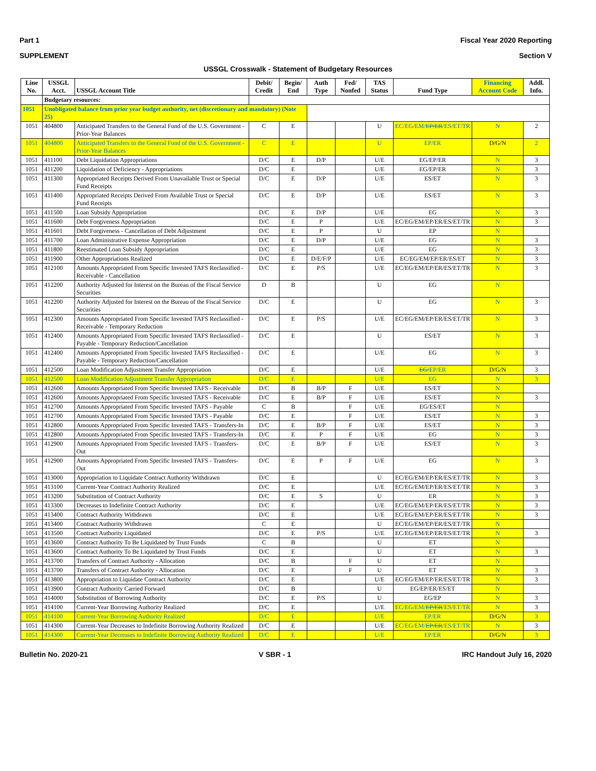Part 1 Fiscal Year 2020 Reporting
SUPPLEMENT Section V
USSGL Crosswalk - Statement of Budgetary Resources
| Line No. | USSGL Acct. | USSGL Account Title | Debit/ Credit | Begin/ End | Auth Type | Fed/ Nonfed | TAS Status | Fund Type | Financing Account Code | Addl. Info. |
| --- | --- | --- | --- | --- | --- | --- | --- | --- | --- | --- |
| | Budgetary resources: | | | | | | | | | |
| 1051 | Unobligated balance from prior year budget authority, net (discretionary and mandatory) (Note 25) | | | | | | | | | |
| 1051 | 404800 | Anticipated Transfers to the General Fund of the U.S. Government - Prior-Year Balances | C | E | | | U | EC/EG/EM/ EP/ER /ES/ET/TR | N | 2 |
| 1051 | 404800 | Anticipated Transfers to the General Fund of the U.S. Government - Prior-Year Balances | C | E | | | U | EP/ER | D/G/N | 2 |
| 1051 | 411100 | Debt Liquidation Appropriations | D/C | E | D/P | | U/E | EG/EP/ER | N | 3 |
| 1051 | 411200 | Liquidation of Deficiency - Appropriations | D/C | E | | | U/E | EG/EP/ER | N | 3 |
| 1051 | 411300 | Appropriated Receipts Derived From Unavailable Trust or Special Fund Receipts | D/C | E | D/P | | U/E | ES/ET | N | 3 |
| 1051 | 411400 | Appropriated Receipts Derived From Available Trust or Special Fund Receipts | D/C | E | D/P | | U/E | ES/ET | N | 3 |
| 1051 | 411500 | Loan Subsidy Appropriation | D/C | E | D/P | | U/E | EG | N | 3 |
| 1051 | 411600 | Debt Forgiveness Appropriation | D/C | E | P | | U/E | EC/EG/EM/EP/ER/ES/ET/TR | N | 3 |
| 1051 | 411601 | Debt Forgiveness - Cancellation of Debt Adjustment | D/C | E | P | | U | EP | N | |
| 1051 | 411700 | Loan Administrative Expense Appropriation | D/C | E | D/P | | U/E | EG | N | 3 |
| 1051 | 411800 | Reestimated Loan Subsidy Appropriation | D/C | E | | | U/E | EG | N | 3 |
| 1051 | 411900 | Other Appropriations Realized | D/C | E | D/E/F/P | | U/E | EC/EG/EM/EP/ER/ES/ET | N | 3 |
| 1051 | 412100 | Amounts Appropriated From Specific Invested TAFS Reclassified - Receivable - Cancellation | D/C | E | P/S | | U/E | EC/EG/EM/EP/ER/ES/ET/TR | N | 3 |
| 1051 | 412200 | Authority Adjusted for Interest on the Bureau of the Fiscal Service Securities | D | B | | | U | EG | N | |
| 1051 | 412200 | Authority Adjusted for Interest on the Bureau of the Fiscal Service Securities | D/C | E | | | U | EG | N | 3 |
| 1051 | 412300 | Amounts Appropriated From Specific Invested TAFS Reclassified - Receivable - Temporary Reduction | D/C | E | P/S | | U/E | EC/EG/EM/EP/ER/ES/ET/TR | N | 3 |
| 1051 | 412400 | Amounts Appropriated From Specific Invested TAFS Reclassified - Payable - Temporary Reduction/Cancellation | D/C | E | | | U | ES/ET | N | 3 |
| 1051 | 412400 | Amounts Appropriated From Specific Invested TAFS Reclassified - Payable - Temporary Reduction/Cancellation | D/C | E | | | U/E | EG | N | 3 |
| 1051 | 412500 | Loan Modification Adjustment Transfer Appropriation | D/C | E | | | U/E | EG/ EP/ER | D/G/N | 3 |
| 1051 | 412500 | Loan Modification Adjustment Transfer Appropriation | D/C | E | | | U/E | EG | N | 3 |
| 1051 | 412600 | Amounts Appropriated From Specific Invested TAFS - Receivable | D/C | B | B/P | F | U/E | ES/ET | N | |
| 1051 | 412600 | Amounts Appropriated From Specific Invested TAFS - Receivable | D/C | E | B/P | F | U/E | ES/ET | N | 3 |
| 1051 | 412700 | Amounts Appropriated From Specific Invested TAFS - Payable | C | B | | F | U/E | EG/ES/ET | N | |
| 1051 | 412700 | Amounts Appropriated From Specific Invested TAFS - Payable | D/C | E | | F | U/E | ES/ET | N | 3 |
| 1051 | 412800 | Amounts Appropriated From Specific Invested TAFS - Transfers-In | D/C | E | B/P | F | U/E | ES/ET | N | 3 |
| 1051 | 412800 | Amounts Appropriated From Specific Invested TAFS - Transfers-In | D/C | E | P | F | U/E | EG | N | 3 |
| 1051 | 412900 | Amounts Appropriated From Specific Invested TAFS - Transfers-Out | D/C | E | B/P | F | U/E | ES/ET | N | 3 |
| 1051 | 412900 | Amounts Appropriated From Specific Invested TAFS - Transfers-Out | D/C | E | P | F | U/E | EG | N | 3 |
| 1051 | 413000 | Appropriation to Liquidate Contract Authority Withdrawn | D/C | E | | | U | EC/EG/EM/EP/ER/ES/ET/TR | N | 3 |
| 1051 | 413100 | Current-Year Contract Authority Realized | D/C | E | | | U/E | EC/EG/EM/EP/ER/ES/ET/TR | N | 3 |
| 1051 | 413200 | Substitution of Contract Authority | D/C | E | S | | U | ER | N | 3 |
| 1051 | 413300 | Decreases to Indefinite Contract Authority | D/C | E | | | U/E | EC/EG/EM/EP/ER/ES/ET/TR | N | 3 |
| 1051 | 413400 | Contract Authority Withdrawn | D/C | E | | | U/E | EC/EG/EM/EP/ER/ES/ET/TR | N | 3 |
| 1051 | 413400 | Contract Authority Withdrawn | C | E | | | U | EC/EG/EM/EP/ER/ES/ET/TR | N | |
| 1051 | 413500 | Contract Authority Liquidated | D/C | E | P/S | | U/E | EC/EG/EM/EP/ER/ES/ET/TR | N | 3 |
| 1051 | 413600 | Contract Authority To Be Liquidated by Trust Funds | C | B | | | U | ET | N | |
| 1051 | 413600 | Contract Authority To Be Liquidated by Trust Funds | D/C | E | | | U | ET | N | 3 |
| 1051 | 413700 | Transfers of Contract Authority - Allocation | D/C | B | | F | U | ET | N | |
| 1051 | 413700 | Transfers of Contract Authority - Allocation | D/C | E | | F | U | ET | N | 3 |
| 1051 | 413800 | Appropriation to Liquidate Contract Authority | D/C | E | | | U/E | EC/EG/EM/EP/ER/ES/ET/TR | N | 3 |
| 1051 | 413900 | Contract Authority Carried Forward | D/C | B | | | U | EG/EP/ER/ES/ET | N | |
| 1051 | 414000 | Substitution of Borrowing Authority | D/C | E | P/S | | U | EG/EP | N | 3 |
| 1051 | 414100 | Current-Year Borrowing Authority Realized | D/C | E | | | U/E | EC/EG/EM/ EP/ER /ES/ET/TR | N | 3 |
| 1051 | 414100 | Current-Year Borrowing Authority Realized | D/C | E | | | U/E | EP/ER | D/G/N | 3 |
| 1051 | 414300 | Current-Year Decreases to Indefinite Borrowing Authority Realized | D/C | E | | | U/E | EC/EG/EM/ EP/ER /ES/ET/TR | N | 3 |
| 1051 | 414300 | Current-Year Decreases to Indefinite Borrowing Authority Realized | D/C | E | | | U/E | EP/ER | D/G/N | 3 |
Bulletin No. 2020-21 V SBR - 1 IRC Handout July 16, 2020